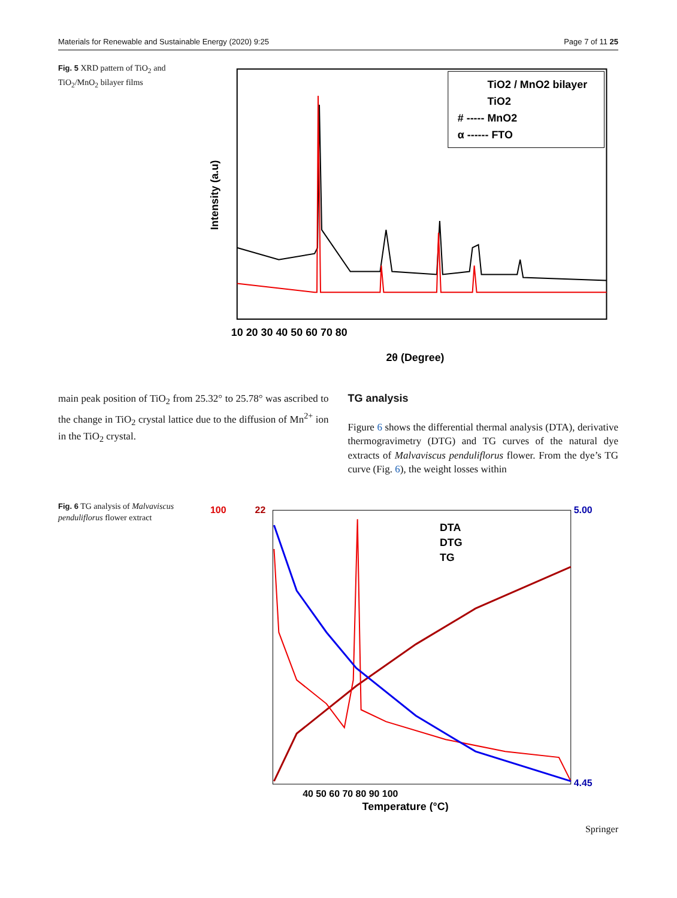Materials for Renewable and Sustainable Energy (2020) 9:25 Page 7 of 11 25
Fig. 5 XRD pattern of TiO<sub>2</sub> and TiO<sub>2</sub>/MnO<sub>2</sub> bilayer films
TiO2 / MnO2 bilayer
TiO2
# ----- MnO2
α ------ FTO
10 20 30 40 50 60 70 80
2θ (Degree)
Intensity (a.u)
main peak position of TiO<sub>2</sub> from 25.32° to 25.78° was ascribed to the change in TiO<sub>2</sub> crystal lattice due to the diffusion of Mn<sup>2+</sup> ion in the TiO<sub>2</sub> crystal.
TG analysis
Figure 6 shows the differential thermal analysis (DTA), derivative thermogravimetry (DTG) and TG curves of the natural dye extracts of Malvaviscus penduliflorus flower. From the dye’s TG curve (Fig. 6), the weight losses within
Fig. 6 TG analysis of Malvaviscus penduliflorus flower extract
DTA
DTG
TG
40 50 60 70 80 90 100
Temperature (°C)
100
22
5.00
4.45
Springer